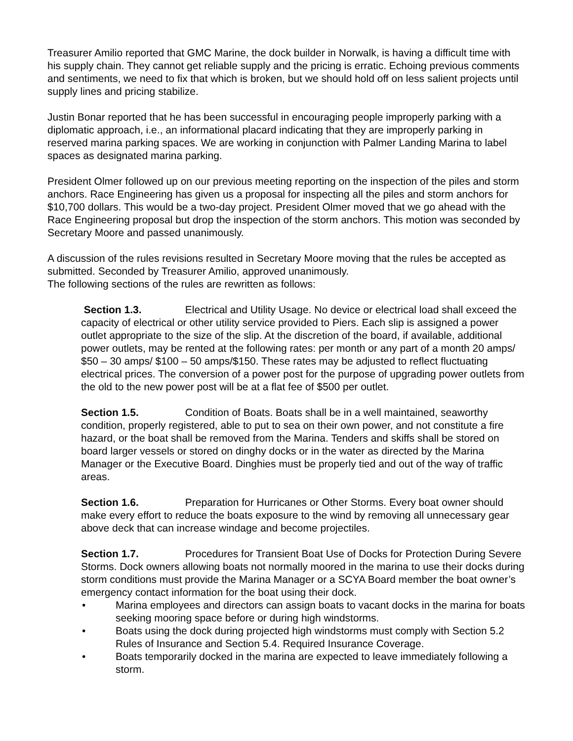Treasurer Amilio reported that GMC Marine, the dock builder in Norwalk, is having a difficult time with his supply chain. They cannot get reliable supply and the pricing is erratic. Echoing previous comments and sentiments, we need to fix that which is broken, but we should hold off on less salient projects until supply lines and pricing stabilize.
Justin Bonar reported that he has been successful in encouraging people improperly parking with a diplomatic approach, i.e., an informational placard indicating that they are improperly parking in reserved marina parking spaces. We are working in conjunction with Palmer Landing Marina to label spaces as designated marina parking.
President Olmer followed up on our previous meeting reporting on the inspection of the piles and storm anchors. Race Engineering has given us a proposal for inspecting all the piles and storm anchors for $10,700 dollars. This would be a two-day project. President Olmer moved that we go ahead with the Race Engineering proposal but drop the inspection of the storm anchors. This motion was seconded by Secretary Moore and passed unanimously.
A discussion of the rules revisions resulted in Secretary Moore moving that the rules be accepted as submitted. Seconded by Treasurer Amilio, approved unanimously.
The following sections of the rules are rewritten as follows:
Section 1.3. Electrical and Utility Usage. No device or electrical load shall exceed the capacity of electrical or other utility service provided to Piers. Each slip is assigned a power outlet appropriate to the size of the slip. At the discretion of the board, if available, additional power outlets, may be rented at the following rates: per month or any part of a month 20 amps/ $50 – 30 amps/ $100 – 50 amps/$150. These rates may be adjusted to reflect fluctuating electrical prices. The conversion of a power post for the purpose of upgrading power outlets from the old to the new power post will be at a flat fee of $500 per outlet.
Section 1.5. Condition of Boats. Boats shall be in a well maintained, seaworthy condition, properly registered, able to put to sea on their own power, and not constitute a fire hazard, or the boat shall be removed from the Marina. Tenders and skiffs shall be stored on board larger vessels or stored on dinghy docks or in the water as directed by the Marina Manager or the Executive Board. Dinghies must be properly tied and out of the way of traffic areas.
Section 1.6. Preparation for Hurricanes or Other Storms. Every boat owner should make every effort to reduce the boats exposure to the wind by removing all unnecessary gear above deck that can increase windage and become projectiles.
Section 1.7. Procedures for Transient Boat Use of Docks for Protection During Severe Storms. Dock owners allowing boats not normally moored in the marina to use their docks during storm conditions must provide the Marina Manager or a SCYA Board member the boat owner’s emergency contact information for the boat using their dock.
• Marina employees and directors can assign boats to vacant docks in the marina for boats seeking mooring space before or during high windstorms.
• Boats using the dock during projected high windstorms must comply with Section 5.2 Rules of Insurance and Section 5.4. Required Insurance Coverage.
• Boats temporarily docked in the marina are expected to leave immediately following a storm.